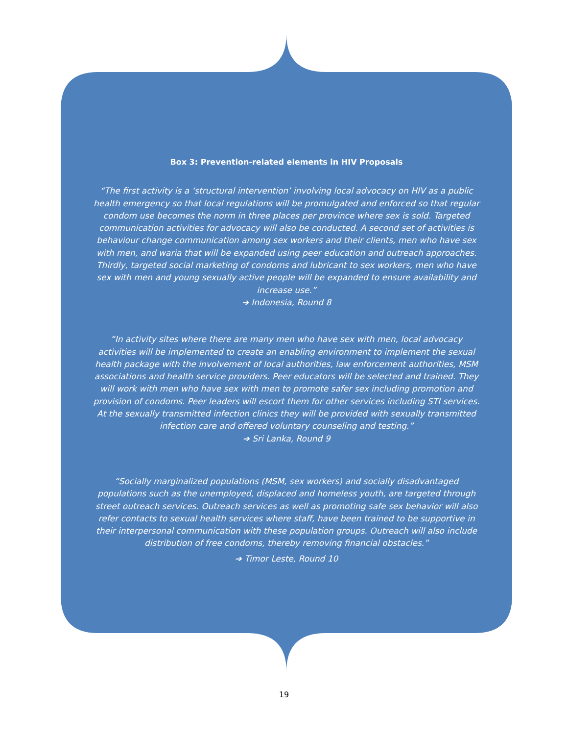Box 3: Prevention-related elements in HIV Proposals
“The first activity is a ‘structural intervention’ involving local advocacy on HIV as a public health emergency so that local regulations will be promulgated and enforced so that regular condom use becomes the norm in three places per province where sex is sold. Targeted communication activities for advocacy will also be conducted. A second set of activities is behaviour change communication among sex workers and their clients, men who have sex with men, and waria that will be expanded using peer education and outreach approaches. Thirdly, targeted social marketing of condoms and lubricant to sex workers, men who have sex with men and young sexually active people will be expanded to ensure availability and increase use.”
➔ Indonesia, Round 8
“In activity sites where there are many men who have sex with men, local advocacy activities will be implemented to create an enabling environment to implement the sexual health package with the involvement of local authorities, law enforcement authorities, MSM associations and health service providers. Peer educators will be selected and trained. They will work with men who have sex with men to promote safer sex including promotion and provision of condoms. Peer leaders will escort them for other services including STI services. At the sexually transmitted infection clinics they will be provided with sexually transmitted infection care and offered voluntary counseling and testing.”
➔ Sri Lanka, Round 9
“Socially marginalized populations (MSM, sex workers) and socially disadvantaged populations such as the unemployed, displaced and homeless youth, are targeted through street outreach services. Outreach services as well as promoting safe sex behavior will also refer contacts to sexual health services where staff, have been trained to be supportive in their interpersonal communication with these population groups. Outreach will also include distribution of free condoms, thereby removing financial obstacles.”
➔ Timor Leste, Round 10
19